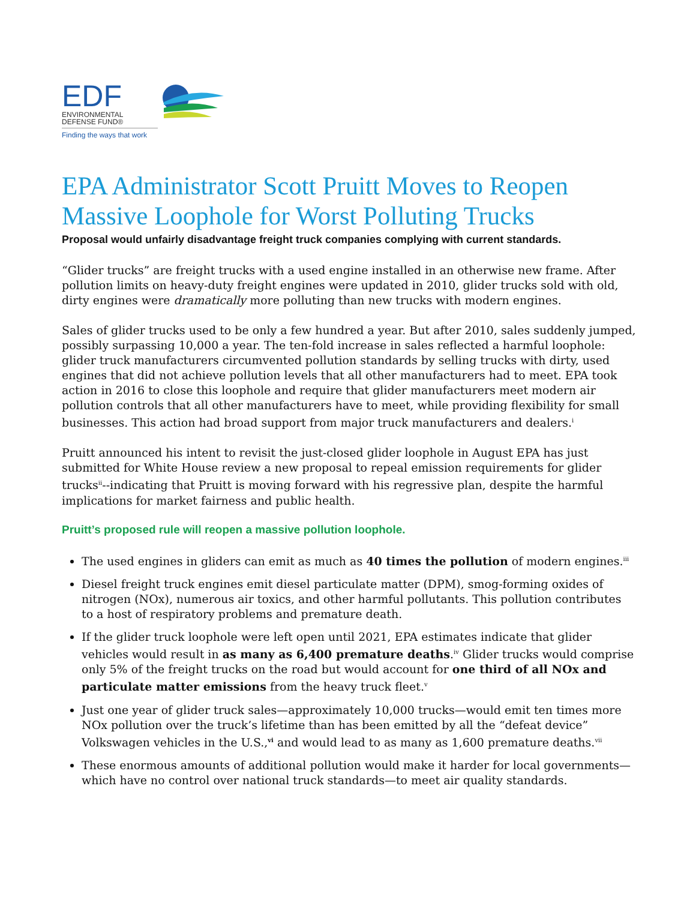EDF
ENVIRONMENTAL
DEFENSE FUND®
Finding the ways that work
EPA Administrator Scott Pruitt Moves to Reopen Massive Loophole for Worst Polluting Trucks
Proposal would unfairly disadvantage freight truck companies complying with current standards.
“Glider trucks” are freight trucks with a used engine installed in an otherwise new frame. After pollution limits on heavy-duty freight engines were updated in 2010, glider trucks sold with old, dirty engines were dramatically more polluting than new trucks with modern engines.
Sales of glider trucks used to be only a few hundred a year. But after 2010, sales suddenly jumped, possibly surpassing 10,000 a year. The ten-fold increase in sales reflected a harmful loophole: glider truck manufacturers circumvented pollution standards by selling trucks with dirty, used engines that did not achieve pollution levels that all other manufacturers had to meet. EPA took action in 2016 to close this loophole and require that glider manufacturers meet modern air pollution controls that all other manufacturers have to meet, while providing flexibility for small businesses. This action had broad support from major truck manufacturers and dealers.<sup>i</sup>
Pruitt announced his intent to revisit the just-closed glider loophole in August EPA has just submitted for White House review a new proposal to repeal emission requirements for glider trucks<sup>ii</sup>--indicating that Pruitt is moving forward with his regressive plan, despite the harmful implications for market fairness and public health.
Pruitt’s proposed rule will reopen a massive pollution loophole.
The used engines in gliders can emit as much as 40 times the pollution of modern engines.<sup>iii</sup>
Diesel freight truck engines emit diesel particulate matter (DPM), smog-forming oxides of nitrogen (NOx), numerous air toxics, and other harmful pollutants. This pollution contributes to a host of respiratory problems and premature death.
If the glider truck loophole were left open until 2021, EPA estimates indicate that glider vehicles would result in as many as 6,400 premature deaths.<sup>iv</sup> Glider trucks would comprise only 5% of the freight trucks on the road but would account for one third of all NOx and particulate matter emissions from the heavy truck fleet.<sup>v</sup>
Just one year of glider truck sales—approximately 10,000 trucks—would emit ten times more NOx pollution over the truck’s lifetime than has been emitted by all the “defeat device” Volkswagen vehicles in the U.S.,<sup>vi</sup> and would lead to as many as 1,600 premature deaths.<sup>vii</sup>
These enormous amounts of additional pollution would make it harder for local governments—which have no control over national truck standards—to meet air quality standards.